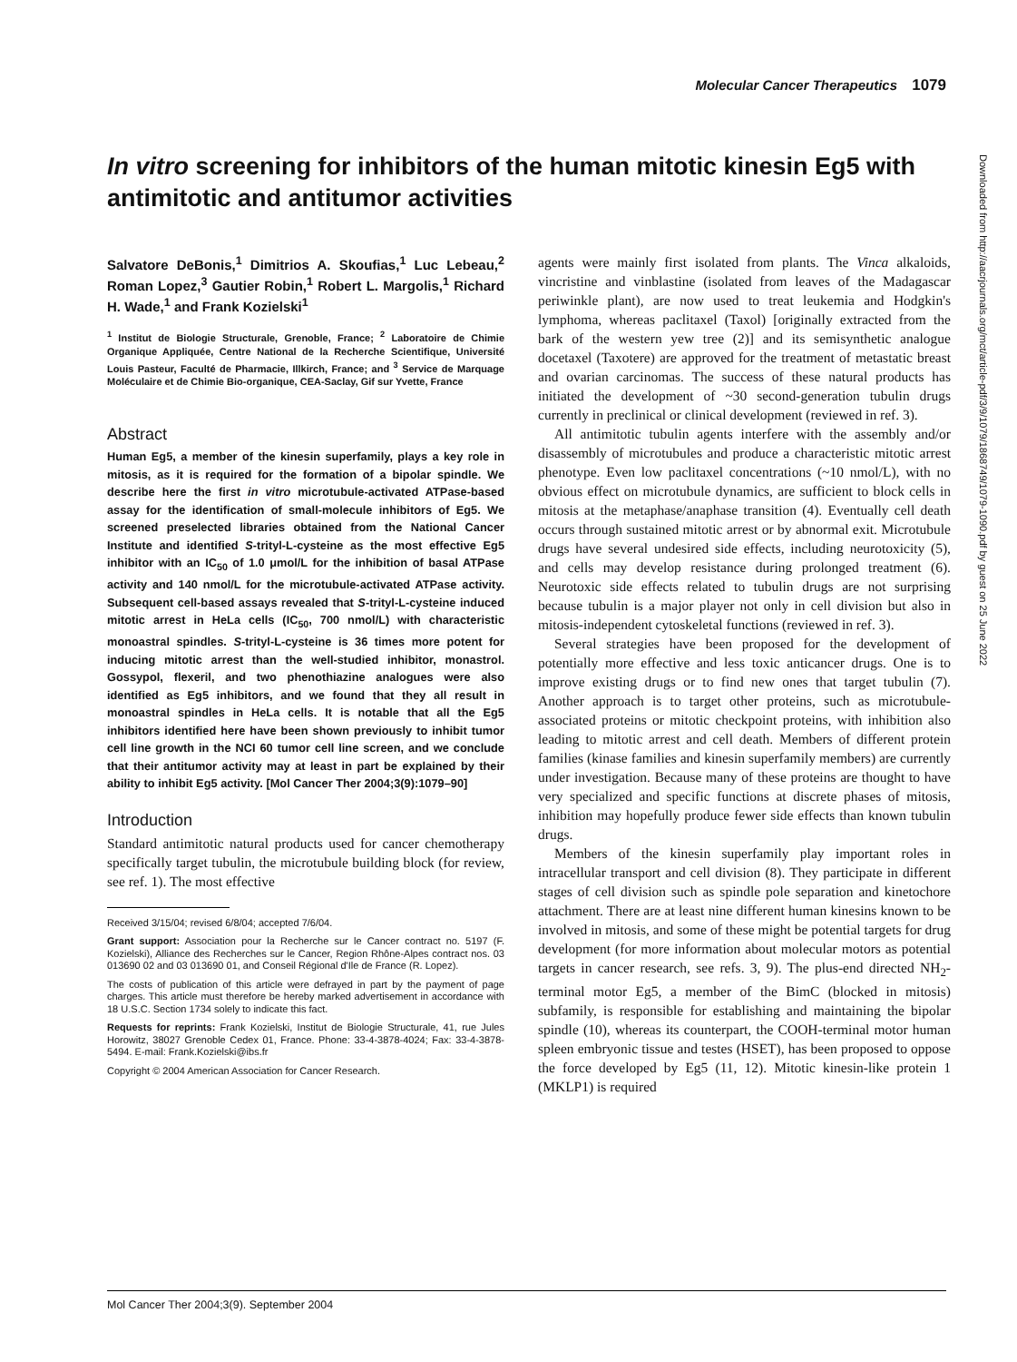Molecular Cancer Therapeutics 1079
In vitro screening for inhibitors of the human mitotic kinesin Eg5 with antimitotic and antitumor activities
Salvatore DeBonis,<sup>1</sup> Dimitrios A. Skoufias,<sup>1</sup> Luc Lebeau,<sup>2</sup> Roman Lopez,<sup>3</sup> Gautier Robin,<sup>1</sup> Robert L. Margolis,<sup>1</sup> Richard H. Wade,<sup>1</sup> and Frank Kozielski<sup>1</sup>
<sup>1</sup> Institut de Biologie Structurale, Grenoble, France; <sup>2</sup> Laboratoire de Chimie Organique Appliquée, Centre National de la Recherche Scientifique, Université Louis Pasteur, Faculté de Pharmacie, Illkirch, France; and <sup>3</sup> Service de Marquage Moléculaire et de Chimie Bio-organique, CEA-Saclay, Gif sur Yvette, France
Abstract
Human Eg5, a member of the kinesin superfamily, plays a key role in mitosis, as it is required for the formation of a bipolar spindle. We describe here the first in vitro microtubule-activated ATPase-based assay for the identification of small-molecule inhibitors of Eg5. We screened preselected libraries obtained from the National Cancer Institute and identified S-trityl-L-cysteine as the most effective Eg5 inhibitor with an IC<sub>50</sub> of 1.0 μmol/L for the inhibition of basal ATPase activity and 140 nmol/L for the microtubule-activated ATPase activity. Subsequent cell-based assays revealed that S-trityl-L-cysteine induced mitotic arrest in HeLa cells (IC<sub>50</sub>, 700 nmol/L) with characteristic monoastral spindles. S-trityl-L-cysteine is 36 times more potent for inducing mitotic arrest than the well-studied inhibitor, monastrol. Gossypol, flexeril, and two phenothiazine analogues were also identified as Eg5 inhibitors, and we found that they all result in monoastral spindles in HeLa cells. It is notable that all the Eg5 inhibitors identified here have been shown previously to inhibit tumor cell line growth in the NCI 60 tumor cell line screen, and we conclude that their antitumor activity may at least in part be explained by their ability to inhibit Eg5 activity. [Mol Cancer Ther 2004;3(9):1079–90]
Introduction
Standard antimitotic natural products used for cancer chemotherapy specifically target tubulin, the microtubule building block (for review, see ref. 1). The most effective
Received 3/15/04; revised 6/8/04; accepted 7/6/04.
Grant support: Association pour la Recherche sur le Cancer contract no. 5197 (F. Kozielski), Alliance des Recherches sur le Cancer, Region Rhône-Alpes contract nos. 03 013690 02 and 03 013690 01, and Conseil Régional d'Ile de France (R. Lopez).
The costs of publication of this article were defrayed in part by the payment of page charges. This article must therefore be hereby marked advertisement in accordance with 18 U.S.C. Section 1734 solely to indicate this fact.
Requests for reprints: Frank Kozielski, Institut de Biologie Structurale, 41, rue Jules Horowitz, 38027 Grenoble Cedex 01, France. Phone: 33-4-3878-4024; Fax: 33-4-3878-5494. E-mail: Frank.Kozielski@ibs.fr
Copyright © 2004 American Association for Cancer Research.
agents were mainly first isolated from plants. The Vinca alkaloids, vincristine and vinblastine (isolated from leaves of the Madagascar periwinkle plant), are now used to treat leukemia and Hodgkin's lymphoma, whereas paclitaxel (Taxol) [originally extracted from the bark of the western yew tree (2)] and its semisynthetic analogue docetaxel (Taxotere) are approved for the treatment of metastatic breast and ovarian carcinomas. The success of these natural products has initiated the development of ~30 second-generation tubulin drugs currently in preclinical or clinical development (reviewed in ref. 3).
All antimitotic tubulin agents interfere with the assembly and/or disassembly of microtubules and produce a characteristic mitotic arrest phenotype. Even low paclitaxel concentrations (~10 nmol/L), with no obvious effect on microtubule dynamics, are sufficient to block cells in mitosis at the metaphase/anaphase transition (4). Eventually cell death occurs through sustained mitotic arrest or by abnormal exit. Microtubule drugs have several undesired side effects, including neurotoxicity (5), and cells may develop resistance during prolonged treatment (6). Neurotoxic side effects related to tubulin drugs are not surprising because tubulin is a major player not only in cell division but also in mitosis-independent cytoskeletal functions (reviewed in ref. 3).
Several strategies have been proposed for the development of potentially more effective and less toxic anticancer drugs. One is to improve existing drugs or to find new ones that target tubulin (7). Another approach is to target other proteins, such as microtubule-associated proteins or mitotic checkpoint proteins, with inhibition also leading to mitotic arrest and cell death. Members of different protein families (kinase families and kinesin superfamily members) are currently under investigation. Because many of these proteins are thought to have very specialized and specific functions at discrete phases of mitosis, inhibition may hopefully produce fewer side effects than known tubulin drugs.
Members of the kinesin superfamily play important roles in intracellular transport and cell division (8). They participate in different stages of cell division such as spindle pole separation and kinetochore attachment. There are at least nine different human kinesins known to be involved in mitosis, and some of these might be potential targets for drug development (for more information about molecular motors as potential targets in cancer research, see refs. 3, 9). The plus-end directed NH<sub>2</sub>-terminal motor Eg5, a member of the BimC (blocked in mitosis) subfamily, is responsible for establishing and maintaining the bipolar spindle (10), whereas its counterpart, the COOH-terminal motor human spleen embryonic tissue and testes (HSET), has been proposed to oppose the force developed by Eg5 (11, 12). Mitotic kinesin-like protein 1 (MKLP1) is required
Downloaded from http://aacrjournals.org/mct/article-pdf/3/9/1079/1868749/1079-1090.pdf by guest on 25 June 2022
Mol Cancer Ther 2004;3(9). September 2004